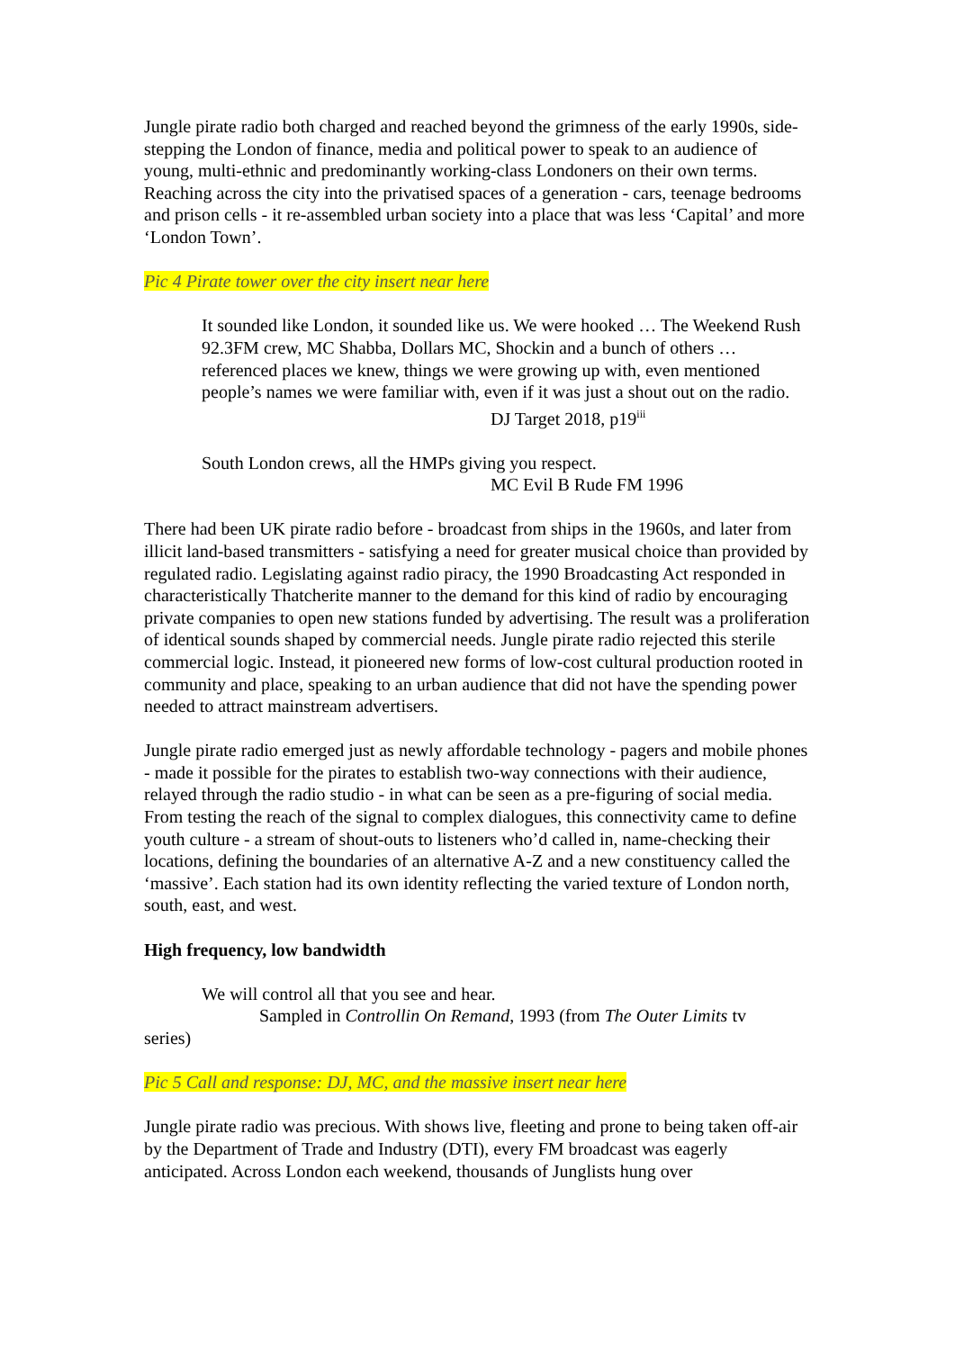Jungle pirate radio both charged and reached beyond the grimness of the early 1990s, side-stepping the London of finance, media and political power to speak to an audience of young, multi-ethnic and predominantly working-class Londoners on their own terms. Reaching across the city into the privatised spaces of a generation - cars, teenage bedrooms and prison cells - it re-assembled urban society into a place that was less ‘Capital’ and more ‘London Town’.
Pic 4 Pirate tower over the city insert near here
It sounded like London, it sounded like us. We were hooked … The Weekend Rush 92.3FM crew, MC Shabba, Dollars MC, Shockin and a bunch of others … referenced places we knew, things we were growing up with, even mentioned people’s names we were familiar with, even if it was just a shout out on the radio.
DJ Target 2018, p19<sup>iii</sup>
South London crews, all the HMPs giving you respect.
MC Evil B Rude FM 1996
There had been UK pirate radio before - broadcast from ships in the 1960s, and later from illicit land-based transmitters - satisfying a need for greater musical choice than provided by regulated radio. Legislating against radio piracy, the 1990 Broadcasting Act responded in characteristically Thatcherite manner to the demand for this kind of radio by encouraging private companies to open new stations funded by advertising. The result was a proliferation of identical sounds shaped by commercial needs. Jungle pirate radio rejected this sterile commercial logic. Instead, it pioneered new forms of low-cost cultural production rooted in community and place, speaking to an urban audience that did not have the spending power needed to attract mainstream advertisers.
Jungle pirate radio emerged just as newly affordable technology - pagers and mobile phones - made it possible for the pirates to establish two-way connections with their audience, relayed through the radio studio - in what can be seen as a pre-figuring of social media. From testing the reach of the signal to complex dialogues, this connectivity came to define youth culture - a stream of shout-outs to listeners who’d called in, name-checking their locations, defining the boundaries of an alternative A-Z and a new constituency called the ‘massive’. Each station had its own identity reflecting the varied texture of London north, south, east, and west.
High frequency, low bandwidth
We will control all that you see and hear.
Sampled in Controllin On Remand, 1993 (from The Outer Limits tv
series)
Pic 5 Call and response: DJ, MC, and the massive insert near here
Jungle pirate radio was precious. With shows live, fleeting and prone to being taken off-air by the Department of Trade and Industry (DTI), every FM broadcast was eagerly anticipated. Across London each weekend, thousands of Junglists hung over